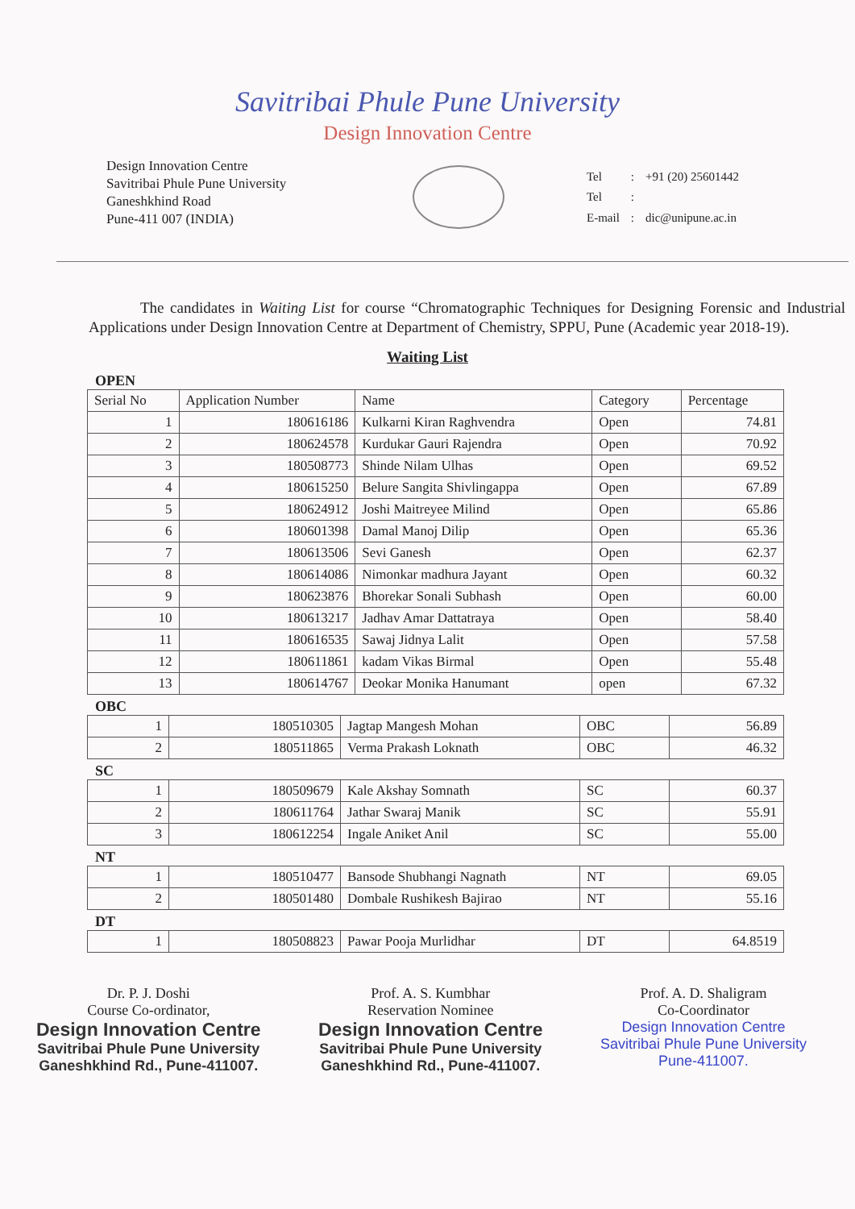Savitribai Phule Pune University
Design Innovation Centre
Design Innovation Centre
Savitribai Phule Pune University
Ganeshkhind Road
Pune-411 007 (INDIA)
| Tel | : | +91 (20) 25601442 |
| Tel | : | |
| E-mail | : | dic@unipune.ac.in |
The candidates in Waiting List for course “Chromatographic Techniques for Designing Forensic and Industrial Applications under Design Innovation Centre at Department of Chemistry, SPPU, Pune (Academic year 2018-19).
Waiting List
OPEN
| Serial No | Application Number | Name | Category | Percentage |
| --- | --- | --- | --- | --- |
| 1 | 180616186 | Kulkarni Kiran Raghvendra | Open | 74.81 |
| 2 | 180624578 | Kurdukar Gauri Rajendra | Open | 70.92 |
| 3 | 180508773 | Shinde Nilam Ulhas | Open | 69.52 |
| 4 | 180615250 | Belure Sangita Shivlingappa | Open | 67.89 |
| 5 | 180624912 | Joshi Maitreyee Milind | Open | 65.86 |
| 6 | 180601398 | Damal Manoj Dilip | Open | 65.36 |
| 7 | 180613506 | Sevi Ganesh | Open | 62.37 |
| 8 | 180614086 | Nimonkar madhura Jayant | Open | 60.32 |
| 9 | 180623876 | Bhorekar Sonali Subhash | Open | 60.00 |
| 10 | 180613217 | Jadhav Amar Dattatraya | Open | 58.40 |
| 11 | 180616535 | Sawaj Jidnya Lalit | Open | 57.58 |
| 12 | 180611861 | kadam Vikas Birmal | Open | 55.48 |
| 13 | 180614767 | Deokar Monika Hanumant | open | 67.32 |
OBC
| 1 | 180510305 | Jagtap Mangesh Mohan | OBC | 56.89 |
| 2 | 180511865 | Verma Prakash Loknath | OBC | 46.32 |
SC
| 1 | 180509679 | Kale Akshay Somnath | SC | 60.37 |
| 2 | 180611764 | Jathar Swaraj Manik | SC | 55.91 |
| 3 | 180612254 | Ingale Aniket Anil | SC | 55.00 |
NT
| 1 | 180510477 | Bansode Shubhangi Nagnath | NT | 69.05 |
| 2 | 180501480 | Dombale Rushikesh Bajirao | NT | 55.16 |
DT
| 1 | 180508823 | Pawar Pooja Murlidhar | DT | 64.8519 |
Dr. P. J. Doshi
Course Co-ordinator,
Design Innovation Centre
Savitribai Phule Pune University
Ganeshkhind Rd., Pune-411007.
Prof. A. S. Kumbhar
Reservation Nominee
Design Innovation Centre
Savitribai Phule Pune University
Ganeshkhind Rd., Pune-411007.
Prof. A. D. Shaligram
Co-Coordinator
Design Innovation Centre
Savitribai Phule Pune University
Pune-411007.